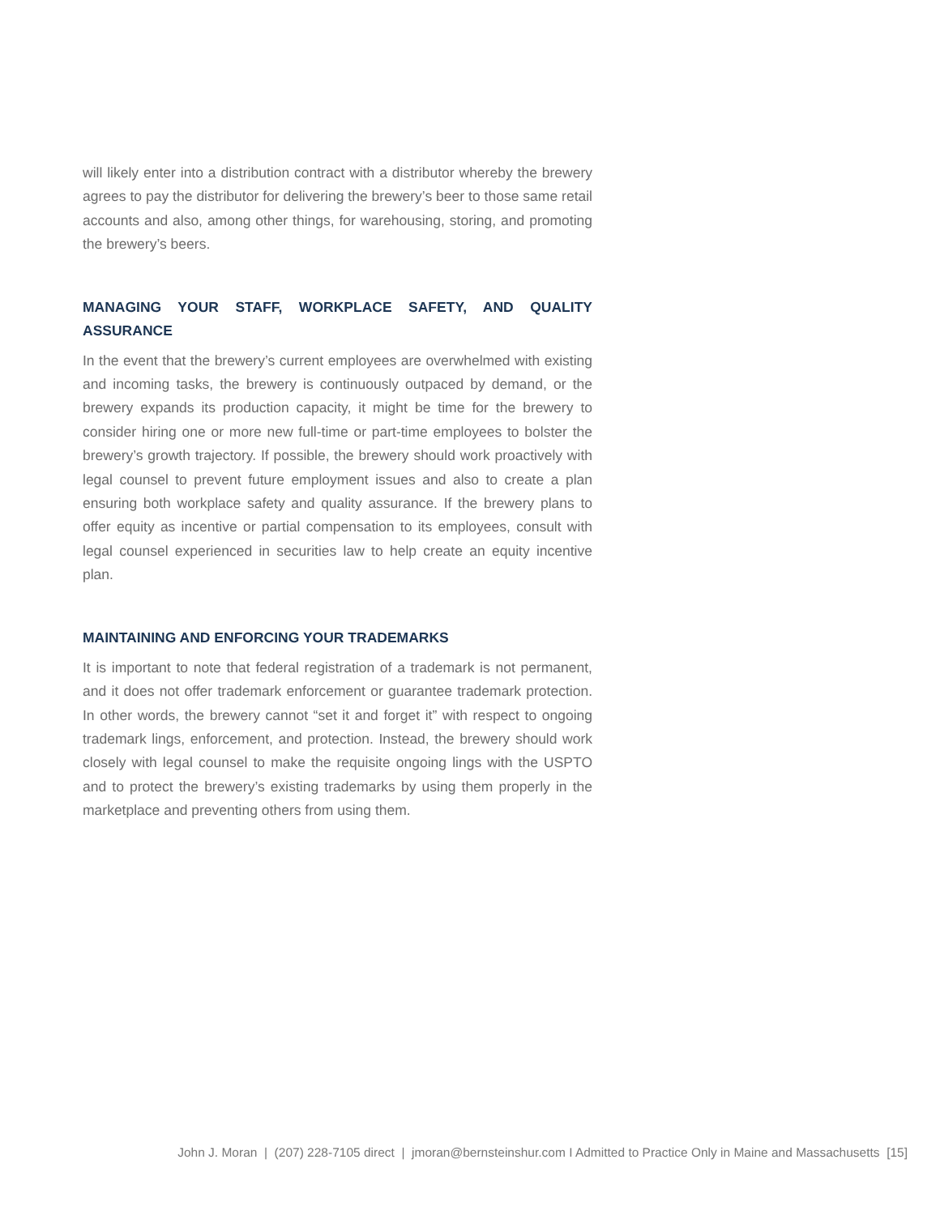will likely enter into a distribution contract with a distributor whereby the brewery agrees to pay the distributor for delivering the brewery’s beer to those same retail accounts and also, among other things, for warehousing, storing, and promoting the brewery’s beers.
MANAGING YOUR STAFF, WORKPLACE SAFETY, AND QUALITY ASSURANCE
In the event that the brewery’s current employees are overwhelmed with existing and incoming tasks, the brewery is continuously outpaced by demand, or the brewery expands its production capacity, it might be time for the brewery to consider hiring one or more new full-time or part-time employees to bolster the brewery’s growth trajectory. If possible, the brewery should work proactively with legal counsel to prevent future employment issues and also to create a plan ensuring both workplace safety and quality assurance. If the brewery plans to offer equity as incentive or partial compensation to its employees, consult with legal counsel experienced in securities law to help create an equity incentive plan.
MAINTAINING AND ENFORCING YOUR TRADEMARKS
It is important to note that federal registration of a trademark is not permanent, and it does not offer trademark enforcement or guarantee trademark protection. In other words, the brewery cannot “set it and forget it” with respect to ongoing trademark lings, enforcement, and protection. Instead, the brewery should work closely with legal counsel to make the requisite ongoing lings with the USPTO and to protect the brewery’s existing trademarks by using them properly in the marketplace and preventing others from using them.
John J. Moran | (207) 228-7105 direct | jmoran@bernsteinshur.com I Admitted to Practice Only in Maine and Massachusetts [15]